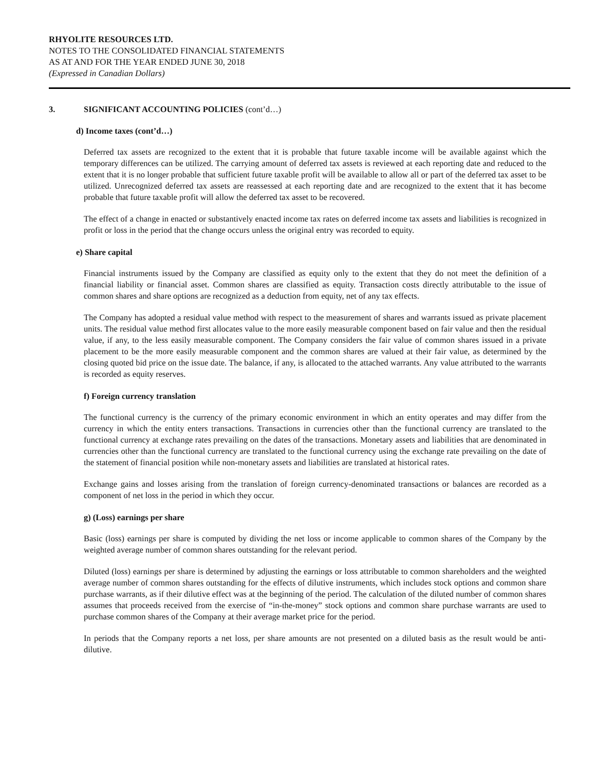RHYOLITE RESOURCES LTD.
NOTES TO THE CONSOLIDATED FINANCIAL STATEMENTS
AS AT AND FOR THE YEAR ENDED JUNE 30, 2018
(Expressed in Canadian Dollars)
3. SIGNIFICANT ACCOUNTING POLICIES (cont’d…)
d) Income taxes (cont’d…)
Deferred tax assets are recognized to the extent that it is probable that future taxable income will be available against which the temporary differences can be utilized. The carrying amount of deferred tax assets is reviewed at each reporting date and reduced to the extent that it is no longer probable that sufficient future taxable profit will be available to allow all or part of the deferred tax asset to be utilized. Unrecognized deferred tax assets are reassessed at each reporting date and are recognized to the extent that it has become probable that future taxable profit will allow the deferred tax asset to be recovered.
The effect of a change in enacted or substantively enacted income tax rates on deferred income tax assets and liabilities is recognized in profit or loss in the period that the change occurs unless the original entry was recorded to equity.
e) Share capital
Financial instruments issued by the Company are classified as equity only to the extent that they do not meet the definition of a financial liability or financial asset. Common shares are classified as equity. Transaction costs directly attributable to the issue of common shares and share options are recognized as a deduction from equity, net of any tax effects.
The Company has adopted a residual value method with respect to the measurement of shares and warrants issued as private placement units. The residual value method first allocates value to the more easily measurable component based on fair value and then the residual value, if any, to the less easily measurable component. The Company considers the fair value of common shares issued in a private placement to be the more easily measurable component and the common shares are valued at their fair value, as determined by the closing quoted bid price on the issue date. The balance, if any, is allocated to the attached warrants. Any value attributed to the warrants is recorded as equity reserves.
f) Foreign currency translation
The functional currency is the currency of the primary economic environment in which an entity operates and may differ from the currency in which the entity enters transactions. Transactions in currencies other than the functional currency are translated to the functional currency at exchange rates prevailing on the dates of the transactions. Monetary assets and liabilities that are denominated in currencies other than the functional currency are translated to the functional currency using the exchange rate prevailing on the date of the statement of financial position while non-monetary assets and liabilities are translated at historical rates.
Exchange gains and losses arising from the translation of foreign currency-denominated transactions or balances are recorded as a component of net loss in the period in which they occur.
g) (Loss) earnings per share
Basic (loss) earnings per share is computed by dividing the net loss or income applicable to common shares of the Company by the weighted average number of common shares outstanding for the relevant period.
Diluted (loss) earnings per share is determined by adjusting the earnings or loss attributable to common shareholders and the weighted average number of common shares outstanding for the effects of dilutive instruments, which includes stock options and common share purchase warrants, as if their dilutive effect was at the beginning of the period. The calculation of the diluted number of common shares assumes that proceeds received from the exercise of “in-the-money” stock options and common share purchase warrants are used to purchase common shares of the Company at their average market price for the period.
In periods that the Company reports a net loss, per share amounts are not presented on a diluted basis as the result would be anti-dilutive.